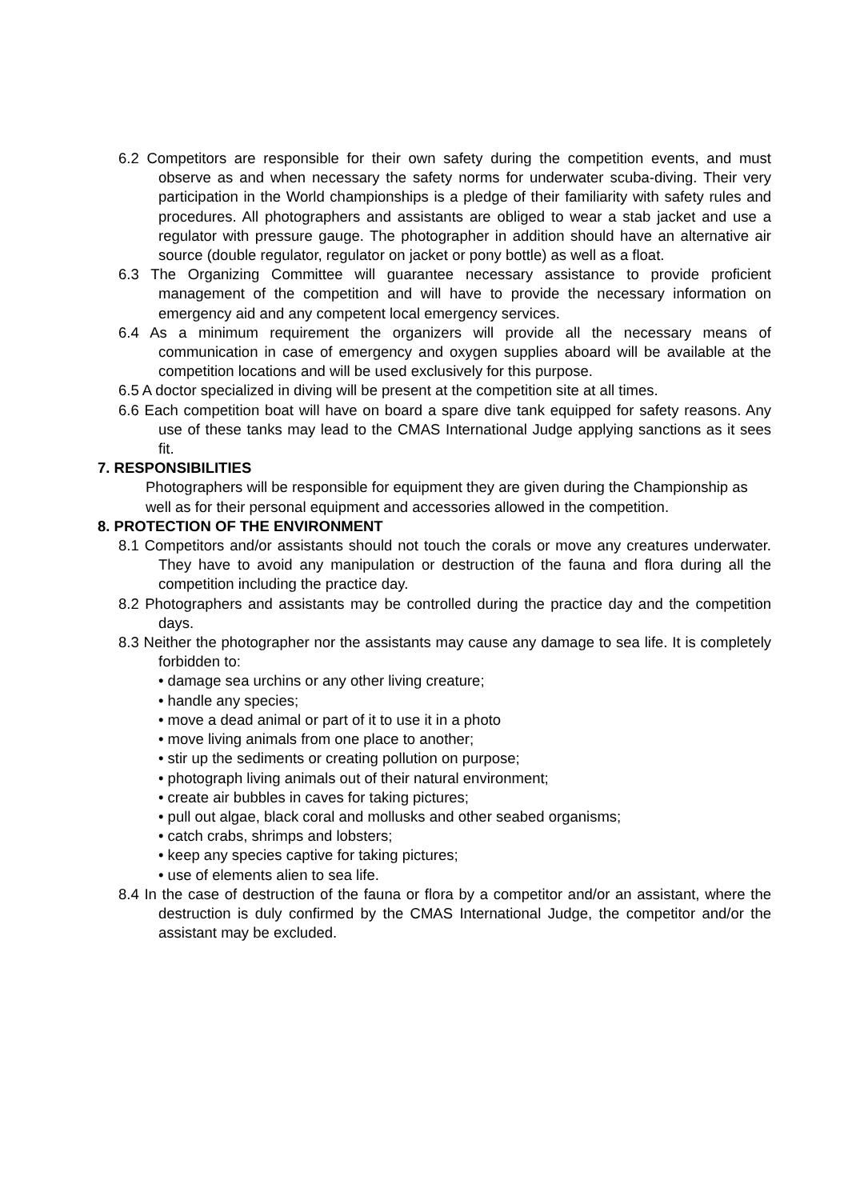6.2 Competitors are responsible for their own safety during the competition events, and must observe as and when necessary the safety norms for underwater scuba-diving. Their very participation in the World championships is a pledge of their familiarity with safety rules and procedures. All photographers and assistants are obliged to wear a stab jacket and use a regulator with pressure gauge. The photographer in addition should have an alternative air source (double regulator, regulator on jacket or pony bottle) as well as a float.
6.3 The Organizing Committee will guarantee necessary assistance to provide proficient management of the competition and will have to provide the necessary information on emergency aid and any competent local emergency services.
6.4 As a minimum requirement the organizers will provide all the necessary means of communication in case of emergency and oxygen supplies aboard will be available at the competition locations and will be used exclusively for this purpose.
6.5 A doctor specialized in diving will be present at the competition site at all times.
6.6 Each competition boat will have on board a spare dive tank equipped for safety reasons. Any use of these tanks may lead to the CMAS International Judge applying sanctions as it sees fit.
7. RESPONSIBILITIES
Photographers will be responsible for equipment they are given during the Championship as well as for their personal equipment and accessories allowed in the competition.
8. PROTECTION OF THE ENVIRONMENT
8.1 Competitors and/or assistants should not touch the corals or move any creatures underwater. They have to avoid any manipulation or destruction of the fauna and flora during all the competition including the practice day.
8.2 Photographers and assistants may be controlled during the practice day and the competition days.
8.3 Neither the photographer nor the assistants may cause any damage to sea life. It is completely forbidden to:
• damage sea urchins or any other living creature;
• handle any species;
• move a dead animal or part of it to use it in a photo
• move living animals from one place to another;
• stir up the sediments or creating pollution on purpose;
• photograph living animals out of their natural environment;
• create air bubbles in caves for taking pictures;
• pull out algae, black coral and mollusks and other seabed organisms;
• catch crabs, shrimps and lobsters;
• keep any species captive for taking pictures;
• use of elements alien to sea life.
8.4 In the case of destruction of the fauna or flora by a competitor and/or an assistant, where the destruction is duly confirmed by the CMAS International Judge, the competitor and/or the assistant may be excluded.